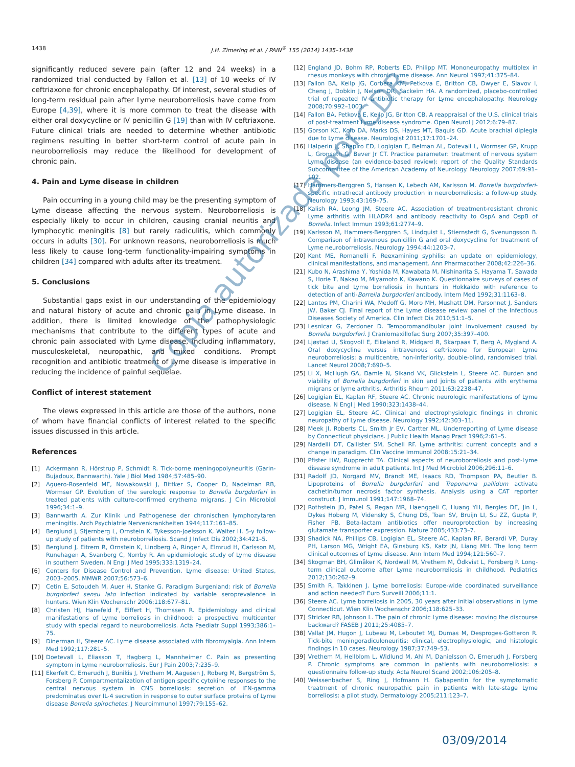1438 J.H. Zimering et al. / PAIN<sup>®</sup> 155 (2014) 1435–1438
significantly reduced severe pain (after 12 and 24 weeks) in a randomized trial conducted by Fallon et al. [13] of 10 weeks of IV ceftriaxone for chronic encephalopathy. Of interest, several studies of long-term residual pain after Lyme neuroborreliosis have come from Europe [4,39], where it is more common to treat the disease with either oral doxycycline or IV penicillin G [19] than with IV ceftriaxone. Future clinical trials are needed to determine whether antibiotic regimens resulting in better short-term control of acute pain in neuroborreliosis may reduce the likelihood for development of chronic pain.
4. Pain and Lyme disease in children
Pain occurring in a young child may be the presenting symptom of Lyme disease affecting the nervous system. Neuroborreliosis is especially likely to occur in children, causing cranial neuritis and lymphocytic meningitis [8] but rarely radiculitis, which commonly occurs in adults [30]. For unknown reasons, neuroborreliosis is much less likely to cause long-term functionality-impairing symptoms in children [34] compared with adults after its treatment.
5. Conclusions
Substantial gaps exist in our understanding of the epidemiology and natural history of acute and chronic pain in Lyme disease. In addition, there is limited knowledge of the pathophysiologic mechanisms that contribute to the different types of acute and chronic pain associated with Lyme disease, including inflammatory, musculoskeletal, neuropathic, and mixed conditions. Prompt recognition and antibiotic treatment of Lyme disease is imperative in reducing the incidence of painful sequelae.
Conflict of interest statement
The views expressed in this article are those of the authors, none of whom have financial conflicts of interest related to the specific issues discussed in this article.
References
[1] Ackermann R, Hörstrup P, Schmidt R. Tick-borne meningopolyneuritis (Garin-Bujadoux, Bannwarth). Yale J Biol Med 1984;57:485–90.
[2] Aguero-Rosenfeld ME, Nowakowski J, Bittker S, Cooper D, Nadelman RB, Wormser GP. Evolution of the serologic response to Borrelia burgdorferi in treated patients with culture-confirmed erythema migrans. J Clin Microbiol 1996;34:1–9.
[3] Bannwarth A. Zur Klinik und Pathogenese der chronischen lymphozytaren meningitis. Arch Psychiatrie Nervenkrankheiten 1944;117:161–85.
[4] Berglund J, Stjernberg L, Ornstein K, Tykesson-Joelsson K, Walter H. 5-y follow-up study of patients with neuroborreliosis. Scand J Infect Dis 2002;34:421–5.
[5] Berglund J, Eitrem R, Ornstein K, Lindberg A, Ringer A, Elmrud H, Carlsson M, Runehagen A, Svanborg C, Norrby R. An epidemiologic study of Lyme disease in southern Sweden. N Engl J Med 1995;333:1319–24.
[6] Centers for Disease Control and Prevention. Lyme disease: United States, 2003–2005. MMWR 2007;56:573–6.
[7] Cetin E, Sotoudeh M, Auer H, Stanke G. Paradigm Burgenland: risk of Borrelia burgdorferi sensu lato infection indicated by variable seroprevalence in hunters. Wien Klin Wochenschr 2006;118:677–81.
[8] Christen HJ, Hanefeld F, Eiffert H, Thomssen R. Epidemiology and clinical manifestations of Lyme borreliosis in childhood: a prospective multicenter study with special regard to neuroborreliosis. Acta Paediatr Suppl 1993;386:1–75.
[9] Dinerman H, Steere AC. Lyme disease associated with fibromyalgia. Ann Intern Med 1992;117:281–5.
[10] Doetevall L, Eliasson T, Hagberg L, Mannheimer C. Pain as presenting symptom in Lyme neuroborreliosis. Eur J Pain 2003;7:235–9.
[11] Ekerfelt C, Ernerudh J, Bunikis J, Vrethem M, Aagesen J, Roberg M, Bergström S, Forsberg P. Compartmentalization of antigen specific cytokine responses to the central nervous system in CNS borreliosis: secretion of IFN-gamma predominates over IL-4 secretion in response to outer surface proteins of Lyme disease Borrelia spirochetes. J Neuroimmunol 1997;79:155–62.
[12] England JD, Bohm RP, Roberts ED, Philipp MT. Mononeuropathy multiplex in rhesus monkeys with chronic Lyme disease. Ann Neurol 1997;41:375–84.
[13] Fallon BA, Keilp JG, Corbera KM, Petkova E, Britton CB, Dwyer E, Slavov I, Cheng J, Dobkin J, Nelson DR, Sackeim HA. A randomized, placebo-controlled trial of repeated IV antibiotic therapy for Lyme encephalopathy. Neurology 2008;70:992–1003.
[14] Fallon BA, Petkova E, Keilp JG, Britton CB. A reappraisal of the U.S. clinical trials of post-treatment Lyme disease syndrome. Open Neurol J 2012;6:79–87.
[15] Gorson KC, Kolb DA, Marks DS, Hayes MT, Baquis GD. Acute brachial diplegia due to Lyme disease. Neurologist 2011;17:1701–24.
[16] Halperin JJ, Shapiro ED, Logigian E, Belman AL, Dotevall L, Wormser GP, Krupp L, Gronseth G, Bever Jr CT. Practice parameter: treatment of nervous system Lyme disease (an evidence-based review): report of the Quality Standards Subcommittee of the American Academy of Neurology. Neurology 2007;69:91–102.
[17] Hammers-Berggren S, Hansen K, Lebech AM, Karlsson M. Borrelia burgdorferi-specific intrathecal antibody production in neuroborreliosis: a follow-up study. Neurology 1993;43:169–75.
[18] Kalish RA, Leong JM, Steere AC. Association of treatment-resistant chronic Lyme arthritis with HLADR4 and antibody reactivity to OspA and OspB of Borrelia. Infect Immun 1993;61:2774–9.
[19] Karlsson M, Hammers-Berggren S, Lindquist L, Stiernstedt G, Svenungsson B. Comparison of intravenous penicillin G and oral doxycycline for treatment of Lyme neuroborreliosis. Neurology 1994;44:1203–7.
[20] Kent ME, Romanelli F. Reexamining syphilis: an update on epidemiology, clinical manifestations, and management. Ann Pharmacother 2008;42:226–36.
[21] Kubo N, Arashima Y, Yoshida M, Kawabata M, Nishinarita S, Hayama T, Sawada S, Horie T, Nakao M, Miyamoto K, Kawano K. Questionnaire surveys of cases of tick bite and Lyme borreliosis in hunters in Hokkaido with reference to detection of anti-Borrelia burgdorferi antibody. Intern Med 1992;31:1163–8.
[22] Lantos PM, Charini WA, Medoff G, Moro MH, Mushatt DM, Parsonnet J, Sanders JW, Baker CJ. Final report of the Lyme disease review panel of the Infectious Diseases Society of America. Clin Infect Dis 2010;51:1–5.
[23] Lesnicar G, Zerdoner D. Temporomandibular joint involvement caused by Borrelia burgdorferi. J Craniomaxillofac Surg 2007;35:397–400.
[24] Ljøstad U, Skogvoll E, Eikeland R, Midgard R, Skarpaas T, Berg A, Mygland A. Oral doxycycline versus intravenous ceftriaxone for European Lyme neuroborreliosis: a multicentre, non-inferiority, double-blind, randomised trial. Lancet Neurol 2008;7:690–5.
[25] Li X, McHugh GA, Damle N, Sikand VK, Glickstein L, Steere AC. Burden and viability of Borrelia burgdorferi in skin and joints of patients with erythema migrans or lyme arthritis. Arthritis Rheum 2011;63:2238–47.
[26] Logigian EL, Kaplan RF, Steere AC. Chronic neurologic manifestations of Lyme disease. N Engl J Med 1990;323:1438–44.
[27] Logigian EL, Steere AC. Clinical and electrophysiologic findings in chronic neuropathy of Lyme disease. Neurology 1992;42:303–11.
[28] Meek JI, Roberts CL, Smith Jr EV, Cartter ML. Underreporting of Lyme disease by Connecticut physicians. J Public Health Manag Pract 1996;2:61–5.
[29] Nardelli DT, Callister SM, Schell RF. Lyme arthritis: current concepts and a change in paradigm. Clin Vaccine Immunol 2008;15:21–34.
[30] Pfister HW, Rupprecht TA. Clinical aspects of neuroborreliosis and post-Lyme disease syndrome in adult patients. Int J Med Microbiol 2006;296:11–6.
[31] Radolf JD, Norgard MV, Brandt ME, Isaacs RD, Thompson PA, Beutler B. Lipoproteins of Borrelia burgdorferi and Treponema pallidum activate cachetin/tumor necrosis factor synthesis. Analysis using a CAT reporter construct. J Immunol 1991;147:1968–74.
[32] Rothstein JD, Patel S, Regan MR, Haenggeli C, Huang YH, Bergles DE, Jin L, Dykes Hoberg M, Vidensky S, Chung DS, Toan SV, Bruijn LI, Su ZZ, Gupta P, Fisher PB. Beta-lactam antibiotics offer neuroprotection by increasing glutamate transporter expression. Nature 2005;433:73–7.
[33] Shadick NA, Phillips CB, Logigian EL, Steere AC, Kaplan RF, Berardi VP, Duray PH, Larson MG, Wright EA, Ginsburg KS, Katz JN, Liang MH. The long term clinical outcomes of Lyme disease. Ann Intern Med 1994;121:560–7.
[34] Skogman BH, Glimåker K, Nordwall M, Vrethem M, Ödkvist L, Forsberg P. Long-term clinical outcome after Lyme neuroborreliosis in childhood. Pediatrics 2012;130:262–9.
[35] Smith R, Takkinen J. Lyme borreliosis: Europe-wide coordinated surveillance and action needed? Euro Surveill 2006;11:1.
[36] Steere AC. Lyme borreliosis in 2005, 30 years after initial observations in Lyme Connecticut. Wien Klin Wochenschr 2006;118:625–33.
[37] Stricker RB, Johnson L. The pain of chronic Lyme disease: moving the discourse backward? FASEB J 2011;25:4085–7.
[38] Vallat JM, Hugon J, Lubeau M, Leboutet MJ, Dumas M, Desproges-Gotteron R. Tick-bite meningoradiculoneuritis: clinical, electrophysiologic, and histologic findings in 10 cases. Neurology 1987;37:749–53.
[39] Vrethem M, Hellblom L, Widlund M, Ahl M, Danielsson O, Ernerudh J, Forsberg P. Chronic symptoms are common in patients with neuroborreliosis: a questionnaire follow-up study. Acta Neurol Scand 2002;106:205–8.
[40] Weissenbacher S, Ring J, Hofmann H. Gabapentin for the symptomatic treatment of chronic neuropathic pain in patients with late-stage Lyme borreliosis: a pilot study. Dermatology 2005;211:123–7.
Copia autorizada por CDR
03/09/2014